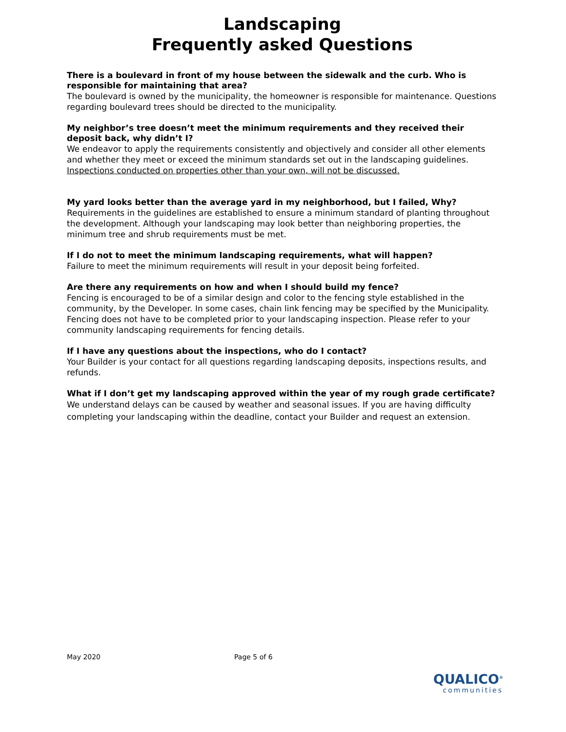Landscaping
Frequently asked Questions
There is a boulevard in front of my house between the sidewalk and the curb. Who is responsible for maintaining that area?
The boulevard is owned by the municipality, the homeowner is responsible for maintenance. Questions regarding boulevard trees should be directed to the municipality.
My neighbor’s tree doesn’t meet the minimum requirements and they received their deposit back, why didn’t I?
We endeavor to apply the requirements consistently and objectively and consider all other elements and whether they meet or exceed the minimum standards set out in the landscaping guidelines. Inspections conducted on properties other than your own, will not be discussed.
My yard looks better than the average yard in my neighborhood, but I failed, Why?
Requirements in the guidelines are established to ensure a minimum standard of planting throughout the development. Although your landscaping may look better than neighboring properties, the minimum tree and shrub requirements must be met.
If I do not to meet the minimum landscaping requirements, what will happen?
Failure to meet the minimum requirements will result in your deposit being forfeited.
Are there any requirements on how and when I should build my fence?
Fencing is encouraged to be of a similar design and color to the fencing style established in the community, by the Developer. In some cases, chain link fencing may be specified by the Municipality. Fencing does not have to be completed prior to your landscaping inspection. Please refer to your community landscaping requirements for fencing details.
If I have any questions about the inspections, who do I contact?
Your Builder is your contact for all questions regarding landscaping deposits, inspections results, and refunds.
What if I don’t get my landscaping approved within the year of my rough grade certificate?
We understand delays can be caused by weather and seasonal issues. If you are having difficulty completing your landscaping within the deadline, contact your Builder and request an extension.
May 2020 Page 5 of 6
QUALICO<sup>®</sup>
communities